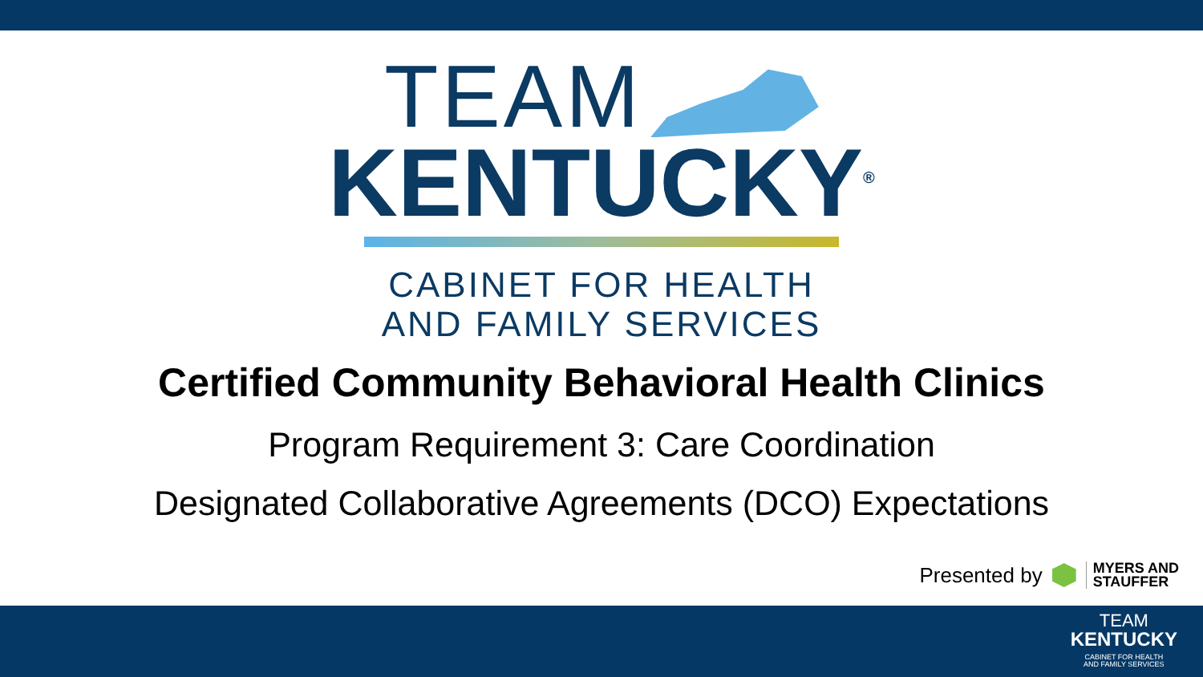TEAM
KENTUCKY<sup>®</sup>
CABINET FOR HEALTH
AND FAMILY SERVICES
Certified Community Behavioral Health Clinics
Program Requirement 3: Care Coordination
Designated Collaborative Agreements (DCO) Expectations
Presented by
MYERS AND
STAUFFER
TEAM
KENTUCKY
CABINET FOR HEALTH
AND FAMILY SERVICES